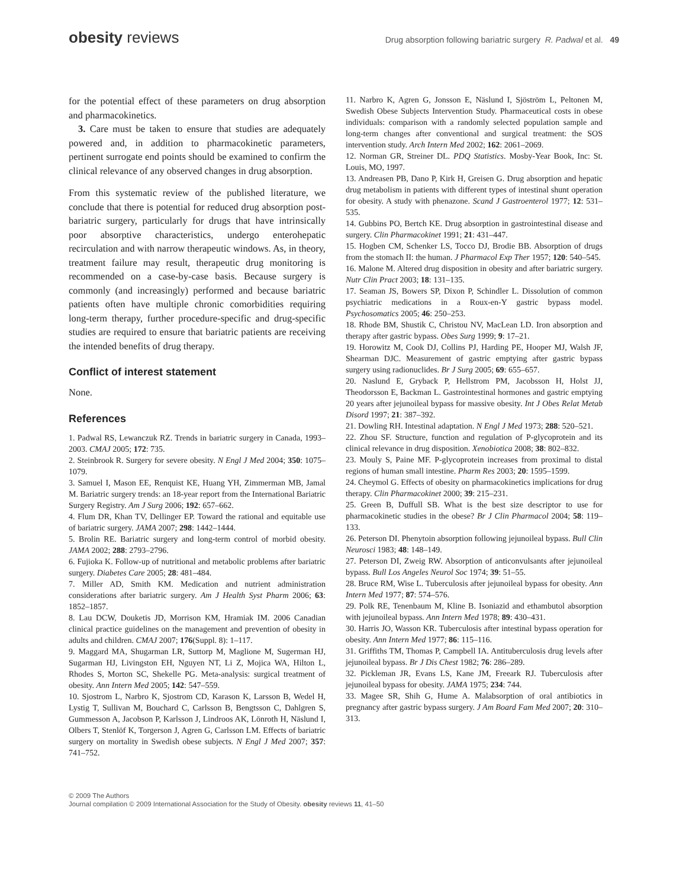obesity reviews
Drug absorption following bariatric surgery R. Padwal et al. 49
for the potential effect of these parameters on drug absorption and pharmacokinetics.
3. Care must be taken to ensure that studies are adequately powered and, in addition to pharmacokinetic parameters, pertinent surrogate end points should be examined to confirm the clinical relevance of any observed changes in drug absorption.
From this systematic review of the published literature, we conclude that there is potential for reduced drug absorption post-bariatric surgery, particularly for drugs that have intrinsically poor absorptive characteristics, undergo enterohepatic recirculation and with narrow therapeutic windows. As, in theory, treatment failure may result, therapeutic drug monitoring is recommended on a case-by-case basis. Because surgery is commonly (and increasingly) performed and because bariatric patients often have multiple chronic comorbidities requiring long-term therapy, further procedure-specific and drug-specific studies are required to ensure that bariatric patients are receiving the intended benefits of drug therapy.
Conflict of interest statement
None.
References
1. Padwal RS, Lewanczuk RZ. Trends in bariatric surgery in Canada, 1993–2003. CMAJ 2005; 172: 735.
2. Steinbrook R. Surgery for severe obesity. N Engl J Med 2004; 350: 1075–1079.
3. Samuel I, Mason EE, Renquist KE, Huang YH, Zimmerman MB, Jamal M. Bariatric surgery trends: an 18-year report from the International Bariatric Surgery Registry. Am J Surg 2006; 192: 657–662.
4. Flum DR, Khan TV, Dellinger EP. Toward the rational and equitable use of bariatric surgery. JAMA 2007; 298: 1442–1444.
5. Brolin RE. Bariatric surgery and long-term control of morbid obesity. JAMA 2002; 288: 2793–2796.
6. Fujioka K. Follow-up of nutritional and metabolic problems after bariatric surgery. Diabetes Care 2005; 28: 481–484.
7. Miller AD, Smith KM. Medication and nutrient administration considerations after bariatric surgery. Am J Health Syst Pharm 2006; 63: 1852–1857.
8. Lau DCW, Douketis JD, Morrison KM, Hramiak IM. 2006 Canadian clinical practice guidelines on the management and prevention of obesity in adults and children. CMAJ 2007; 176(Suppl. 8): 1–117.
9. Maggard MA, Shugarman LR, Suttorp M, Maglione M, Sugerman HJ, Sugarman HJ, Livingston EH, Nguyen NT, Li Z, Mojica WA, Hilton L, Rhodes S, Morton SC, Shekelle PG. Meta-analysis: surgical treatment of obesity. Ann Intern Med 2005; 142: 547–559.
10. Sjostrom L, Narbro K, Sjostrom CD, Karason K, Larsson B, Wedel H, Lystig T, Sullivan M, Bouchard C, Carlsson B, Bengtsson C, Dahlgren S, Gummesson A, Jacobson P, Karlsson J, Lindroos AK, Lönroth H, Näslund I, Olbers T, Stenlöf K, Torgerson J, Agren G, Carlsson LM. Effects of bariatric surgery on mortality in Swedish obese subjects. N Engl J Med 2007; 357: 741–752.
11. Narbro K, Agren G, Jonsson E, Näslund I, Sjöström L, Peltonen M, Swedish Obese Subjects Intervention Study. Pharmaceutical costs in obese individuals: comparison with a randomly selected population sample and long-term changes after conventional and surgical treatment: the SOS intervention study. Arch Intern Med 2002; 162: 2061–2069.
12. Norman GR, Streiner DL. PDQ Statistics. Mosby-Year Book, Inc: St. Louis, MO, 1997.
13. Andreasen PB, Dano P, Kirk H, Greisen G. Drug absorption and hepatic drug metabolism in patients with different types of intestinal shunt operation for obesity. A study with phenazone. Scand J Gastroenterol 1977; 12: 531–535.
14. Gubbins PO, Bertch KE. Drug absorption in gastrointestinal disease and surgery. Clin Pharmacokinet 1991; 21: 431–447.
15. Hogben CM, Schenker LS, Tocco DJ, Brodie BB. Absorption of drugs from the stomach II: the human. J Pharmacol Exp Ther 1957; 120: 540–545.
16. Malone M. Altered drug disposition in obesity and after bariatric surgery. Nutr Clin Pract 2003; 18: 131–135.
17. Seaman JS, Bowers SP, Dixon P, Schindler L. Dissolution of common psychiatric medications in a Roux-en-Y gastric bypass model. Psychosomatics 2005; 46: 250–253.
18. Rhode BM, Shustik C, Christou NV, MacLean LD. Iron absorption and therapy after gastric bypass. Obes Surg 1999; 9: 17–21.
19. Horowitz M, Cook DJ, Collins PJ, Harding PE, Hooper MJ, Walsh JF, Shearman DJC. Measurement of gastric emptying after gastric bypass surgery using radionuclides. Br J Surg 2005; 69: 655–657.
20. Naslund E, Gryback P, Hellstrom PM, Jacobsson H, Holst JJ, Theodorsson E, Backman L. Gastrointestinal hormones and gastric emptying 20 years after jejunoileal bypass for massive obesity. Int J Obes Relat Metab Disord 1997; 21: 387–392.
21. Dowling RH. Intestinal adaptation. N Engl J Med 1973; 288: 520–521.
22. Zhou SF. Structure, function and regulation of P-glycoprotein and its clinical relevance in drug disposition. Xenobiotica 2008; 38: 802–832.
23. Mouly S, Paine MF. P-glycoprotein increases from proximal to distal regions of human small intestine. Pharm Res 2003; 20: 1595–1599.
24. Cheymol G. Effects of obesity on pharmacokinetics implications for drug therapy. Clin Pharmacokinet 2000; 39: 215–231.
25. Green B, Duffull SB. What is the best size descriptor to use for pharmacokinetic studies in the obese? Br J Clin Pharmacol 2004; 58: 119–133.
26. Peterson DI. Phenytoin absorption following jejunoileal bypass. Bull Clin Neurosci 1983; 48: 148–149.
27. Peterson DI, Zweig RW. Absorption of anticonvulsants after jejunoileal bypass. Bull Los Angeles Neurol Soc 1974; 39: 51–55.
28. Bruce RM, Wise L. Tuberculosis after jejunoileal bypass for obesity. Ann Intern Med 1977; 87: 574–576.
29. Polk RE, Tenenbaum M, Kline B. Isoniazid and ethambutol absorption with jejunoileal bypass. Ann Intern Med 1978; 89: 430–431.
30. Harris JO, Wasson KR. Tuberculosis after intestinal bypass operation for obesity. Ann Intern Med 1977; 86: 115–116.
31. Griffiths TM, Thomas P, Campbell IA. Antituberculosis drug levels after jejunoileal bypass. Br J Dis Chest 1982; 76: 286–289.
32. Pickleman JR, Evans LS, Kane JM, Freeark RJ. Tuberculosis after jejunoileal bypass for obesity. JAMA 1975; 234: 744.
33. Magee SR, Shih G, Hume A. Malabsorption of oral antibiotics in pregnancy after gastric bypass surgery. J Am Board Fam Med 2007; 20: 310–313.
© 2009 The Authors
Journal compilation © 2009 International Association for the Study of Obesity. obesity reviews 11, 41–50